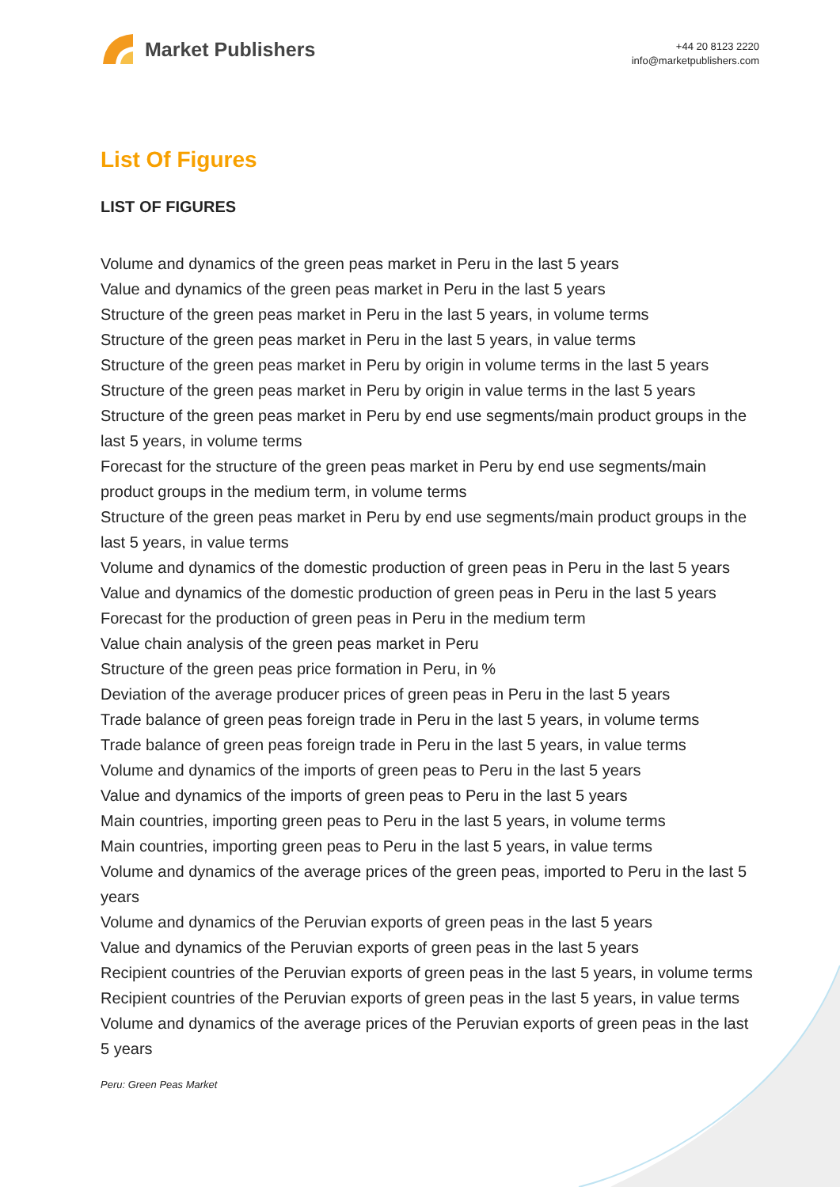Market Publishers
+44 20 8123 2220
info@marketpublishers.com
List Of Figures
LIST OF FIGURES
Volume and dynamics of the green peas market in Peru in the last 5 years
Value and dynamics of the green peas market in Peru in the last 5 years
Structure of the green peas market in Peru in the last 5 years, in volume terms
Structure of the green peas market in Peru in the last 5 years, in value terms
Structure of the green peas market in Peru by origin in volume terms in the last 5 years
Structure of the green peas market in Peru by origin in value terms in the last 5 years
Structure of the green peas market in Peru by end use segments/main product groups in the last 5 years, in volume terms
Forecast for the structure of the green peas market in Peru by end use segments/main product groups in the medium term, in volume terms
Structure of the green peas market in Peru by end use segments/main product groups in the last 5 years, in value terms
Volume and dynamics of the domestic production of green peas in Peru in the last 5 years
Value and dynamics of the domestic production of green peas in Peru in the last 5 years
Forecast for the production of green peas in Peru in the medium term
Value chain analysis of the green peas market in Peru
Structure of the green peas price formation in Peru, in %
Deviation of the average producer prices of green peas in Peru in the last 5 years
Trade balance of green peas foreign trade in Peru in the last 5 years, in volume terms
Trade balance of green peas foreign trade in Peru in the last 5 years, in value terms
Volume and dynamics of the imports of green peas to Peru in the last 5 years
Value and dynamics of the imports of green peas to Peru in the last 5 years
Main countries, importing green peas to Peru in the last 5 years, in volume terms
Main countries, importing green peas to Peru in the last 5 years, in value terms
Volume and dynamics of the average prices of the green peas, imported to Peru in the last 5 years
Volume and dynamics of the Peruvian exports of green peas in the last 5 years
Value and dynamics of the Peruvian exports of green peas in the last 5 years
Recipient countries of the Peruvian exports of green peas in the last 5 years, in volume terms
Recipient countries of the Peruvian exports of green peas in the last 5 years, in value terms
Volume and dynamics of the average prices of the Peruvian exports of green peas in the last 5 years
Peru: Green Peas Market